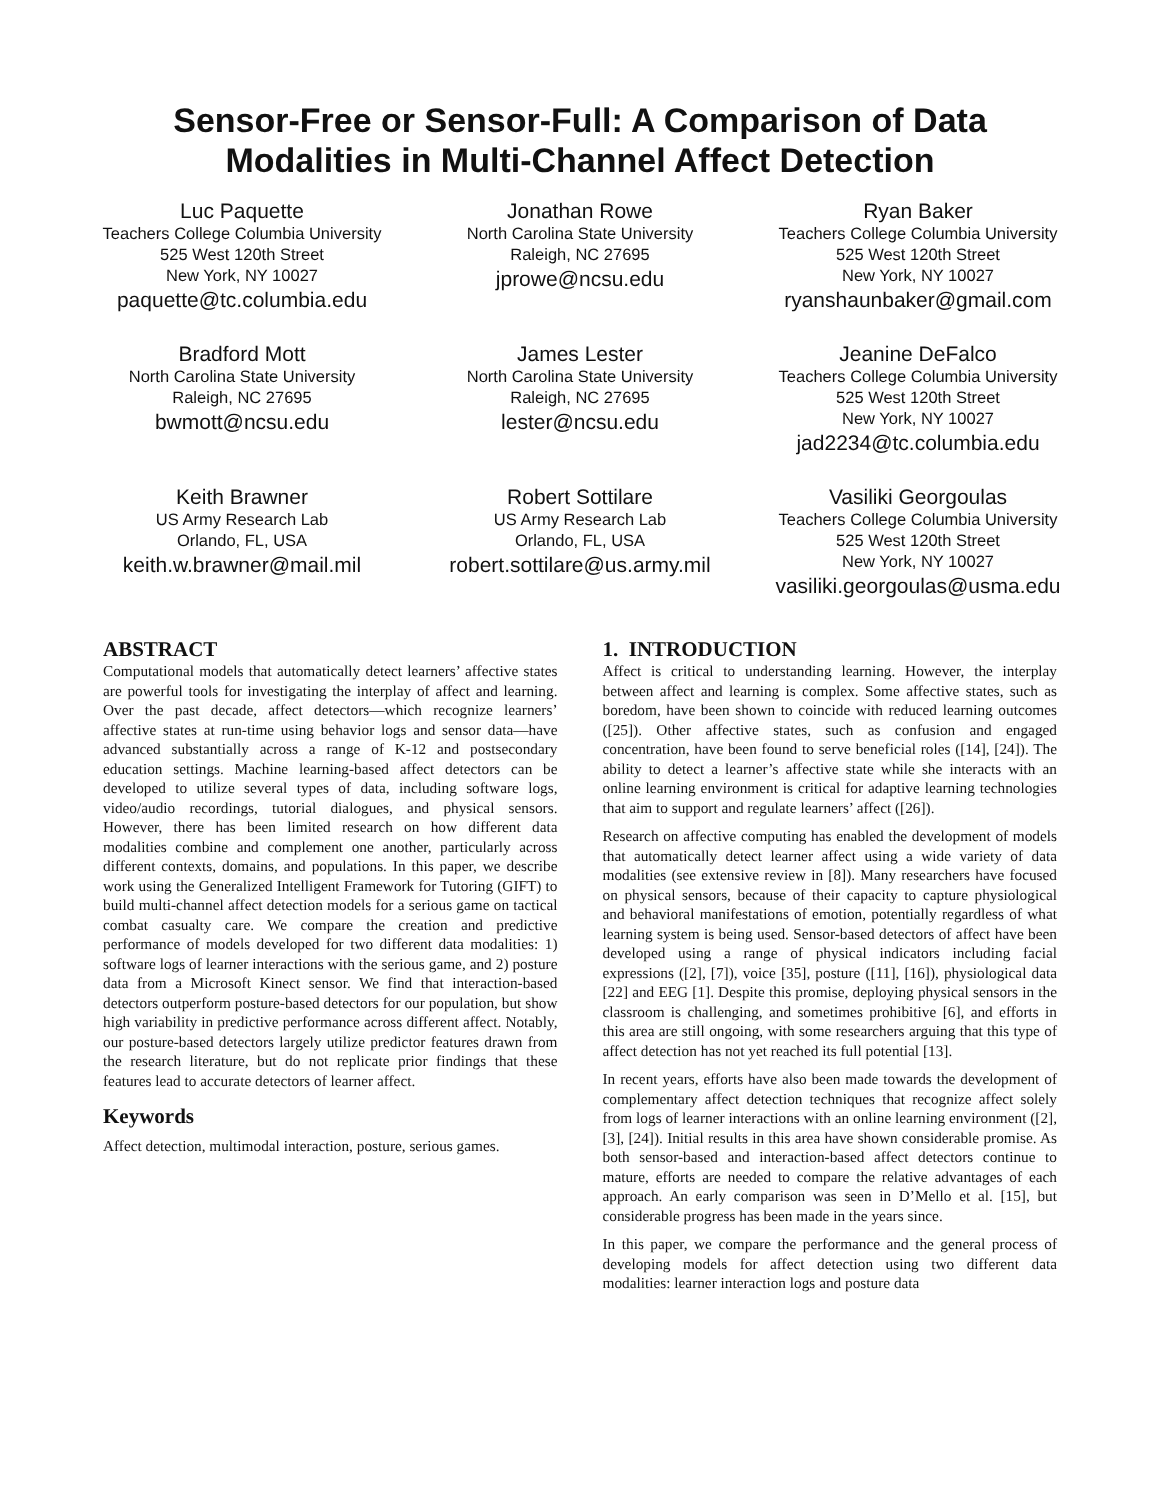Sensor-Free or Sensor-Full: A Comparison of Data
Modalities in Multi-Channel Affect Detection
Luc Paquette
Teachers College Columbia University
525 West 120th Street
New York, NY 10027
paquette@tc.columbia.edu
Jonathan Rowe
North Carolina State University
Raleigh, NC 27695
jprowe@ncsu.edu
Ryan Baker
Teachers College Columbia University
525 West 120th Street
New York, NY 10027
ryanshaunbaker@gmail.com
Bradford Mott
North Carolina State University
Raleigh, NC 27695
bwmott@ncsu.edu
James Lester
North Carolina State University
Raleigh, NC 27695
lester@ncsu.edu
Jeanine DeFalco
Teachers College Columbia University
525 West 120th Street
New York, NY 10027
jad2234@tc.columbia.edu
Keith Brawner
US Army Research Lab
Orlando, FL, USA
keith.w.brawner@mail.mil
Robert Sottilare
US Army Research Lab
Orlando, FL, USA
robert.sottilare@us.army.mil
Vasiliki Georgoulas
Teachers College Columbia University
525 West 120th Street
New York, NY 10027
vasiliki.georgoulas@usma.edu
ABSTRACT
Computational models that automatically detect learners’ affective states are powerful tools for investigating the interplay of affect and learning. Over the past decade, affect detectors—which recognize learners’ affective states at run-time using behavior logs and sensor data—have advanced substantially across a range of K-12 and postsecondary education settings. Machine learning-based affect detectors can be developed to utilize several types of data, including software logs, video/audio recordings, tutorial dialogues, and physical sensors. However, there has been limited research on how different data modalities combine and complement one another, particularly across different contexts, domains, and populations. In this paper, we describe work using the Generalized Intelligent Framework for Tutoring (GIFT) to build multi-channel affect detection models for a serious game on tactical combat casualty care. We compare the creation and predictive performance of models developed for two different data modalities: 1) software logs of learner interactions with the serious game, and 2) posture data from a Microsoft Kinect sensor. We find that interaction-based detectors outperform posture-based detectors for our population, but show high variability in predictive performance across different affect. Notably, our posture-based detectors largely utilize predictor features drawn from the research literature, but do not replicate prior findings that these features lead to accurate detectors of learner affect.
Keywords
Affect detection, multimodal interaction, posture, serious games.
1. INTRODUCTION
Affect is critical to understanding learning. However, the interplay between affect and learning is complex. Some affective states, such as boredom, have been shown to coincide with reduced learning outcomes ([25]). Other affective states, such as confusion and engaged concentration, have been found to serve beneficial roles ([14], [24]). The ability to detect a learner’s affective state while she interacts with an online learning environment is critical for adaptive learning technologies that aim to support and regulate learners’ affect ([26]).
Research on affective computing has enabled the development of models that automatically detect learner affect using a wide variety of data modalities (see extensive review in [8]). Many researchers have focused on physical sensors, because of their capacity to capture physiological and behavioral manifestations of emotion, potentially regardless of what learning system is being used. Sensor-based detectors of affect have been developed using a range of physical indicators including facial expressions ([2], [7]), voice [35], posture ([11], [16]), physiological data [22] and EEG [1]. Despite this promise, deploying physical sensors in the classroom is challenging, and sometimes prohibitive [6], and efforts in this area are still ongoing, with some researchers arguing that this type of affect detection has not yet reached its full potential [13].
In recent years, efforts have also been made towards the development of complementary affect detection techniques that recognize affect solely from logs of learner interactions with an online learning environment ([2], [3], [24]). Initial results in this area have shown considerable promise. As both sensor-based and interaction-based affect detectors continue to mature, efforts are needed to compare the relative advantages of each approach. An early comparison was seen in D’Mello et al. [15], but considerable progress has been made in the years since.
In this paper, we compare the performance and the general process of developing models for affect detection using two different data modalities: learner interaction logs and posture data